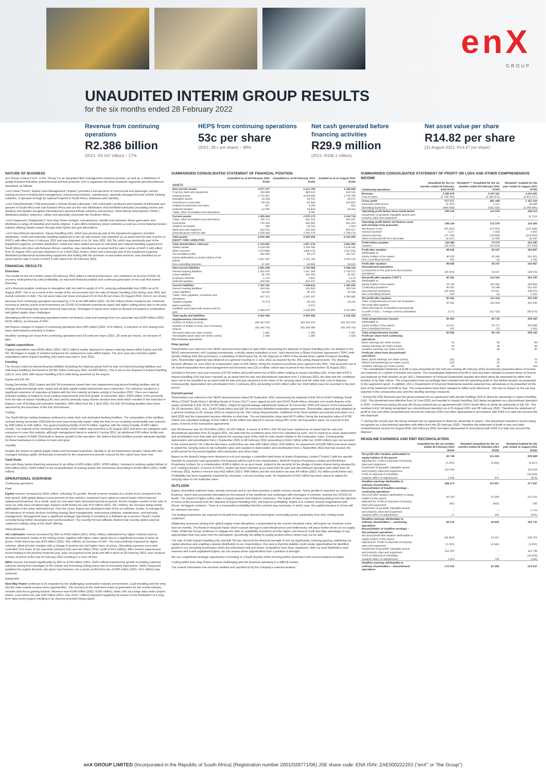enX
GROUP
UNAUDITED INTERIM GROUP RESULTS
for the six months ended 28 February 2022
Revenue from continuing operations
R2.386 billion
(2021: R2.047 billion) ↑ 17%
HEPS from continuing operations
53c per share
(2021: 28 c per share) ↑ 89%
Net cash generated before financing activities
R29.9 million
(2021: R336.1 million)
Net asset value per share
R14.82 per share
(31 August 2021: R14.47 per share)
NATURE OF BUSINESS
enX Group Limited ("enX" or the "Group") is an integrated fleet management solutions provider, as well as, a distributor of quality branded industrial, petrochemical and fuel products. enX is organised into three business segments and discontinued operations as follows:
• enX Fleet ("Fleet"): Eqstra Fleet Management ("Eqstra") provides a full spectrum of commercial and passenger vehicle leasing services including fleet management, outsourcing solutions, maintenance, warranty management and vehicle tracking solutions. It operates through its national footprint in South Africa, Botswana and Namibia.
• enX Petrochemicals ("Petrochemicals"): African Group Lubricants ("AG Lubricants") produces and markets oil lubricants and greases in South Africa and sub-Saharan Africa and are the sole distributors of ExxonMobil lubricants (excluding marine and aviation) and Quaker Houghton International's advanced fluids solutions and services. West African International ("WAG") distributes plastics, polymers, rubber and speciality chemicals into Southern Africa.
• enX Equipment ("Equipment"): New Way Power designs, manufactures, installs and maintains diesel generators and distributes a range of industrial and marine engines. It also offers temporary power solutions as well as a more balanced power solution offering cleaner power through solar hybrid and grid alternatives.
• enX Discontinued operations: Impact Handling (UK), which was previously part of the Equipment segment, provided distribution, rental and materials handling equipment in the UK and Ireland, was classified as an asset held for sale in terms of IFRS 5 with effect from 1 February 2021 and was disposed of on 14 June 2021. EIE SA, which was previously part of the Equipment segment, provided distribution, rental and value-added services for industrial and material handling equipment in South Africa and other sub-Saharan African countries, was classified as an asset held for sale in terms of IFRS 5 with effect from 31 August 2021 and was disposed of on 1 April 2022. Austro, which was previously part of the Equipment segment, distributed professional woodworking equipment and tooling with the provision of associated services, was classified as an asset held for sale in terms of IFRS 5 with effect from 26 February 2022.
FINANCIAL RESULTS
Overview
The results for the six months ended 28 February 2022 reflect a robust performance. enX continued on its post COVID-19 recovery underpinned by solid profitability, an improved financial position and continued generation of net cash flow before financing.
enX's financial position continues to strengthen with net debt to equity of 47%, reducing substantially from 208% as at 31 August 2020. This is as a result of the receipt of the net proceeds from the sale of Impact Handling (UK) during June 2021 and overall reduction in debt. The net asset value per share increased 2% to R14.82 per share (31 August 2021: R14.47 per share).
Revenue from continuing operations increased by 17% to R2.386 billion (2021: R2.047 billion) driven mainly by the continued recovery in activity across most businesses as COVID-19 lockdown restrictions eased and higher selling prices due to the pass through of increasing base oil and chemical input prices. Shortages in inputs were noted as demand increased in combination with global supply chain challenges.
Operating profit from continuing operations before net finance costs and earnings from our associate was R206 million (2021: R132 million), an increase of 56%.
Net finance charges in respect of continuing operations were R65 million (2021: R74 million), a reduction of 12% arising from lower debt balances primarily in Eqstra.
Headline earnings per share from continuing operations was 53 cents per share (2021: 28 cents per share), an increase of 89%.
Capital expenditure
Capital expenditure was R658 million (2021: R871 million) mainly deployed to replace expiring leases within Eqstra and EIE SA. Shortages in supply of vehicles hampered the replacement cycle within Eqstra. The prior year also includes capital expenditure within Impact Handling (UK) which was sold in June 2021.
Funding
The Group's total net interest-bearing liabilities (including the disposal group held for sale net interest-bearing liabilities and total lease liabilities) decreased to R2.897 billion (February 2021: R4.833 billion). This is due to the disposal of Impact Handling (UK) in June 2021 with Impact Handling (UK)'s debt being assumed by the buyers.
Eqstra and EIE SA
During December 2020, Eqstra and EIE SA businesses raised their own independent ring-fenced funding facilities and all existing bank borrowings were repaid and all debt capital market instruments were redeemed. The refinance resulted in a significant extension of maturities at Eqstra with the first maturity at Eqstra arising in December 2022. There are material undrawn facilities at Eqstra to meet existing requirements and fund growth. In December 2021, R350 million of the proceeds from the sale of Impact Handling (UK) was used to primarily repay shorter duration term debt which resulted in the reduction in Eqstra's cost of funding and extended maturities. With effect from the 1 April 2022, the EIE SA funding facilities have been assumed by the purchaser of the EIE SA business.
Trading
The South African trading business continued to retain their own dedicated banking facilities. The composition of the facilities evolved during December 2020 with the term loan being fully repaid, while the limit on our revolving credit facility was reduced by R30 million to R45 million. The general banking facility of R170 million, together with the indirect facility of R60 million remain. The maturity of the revolving credit facility of R45 million was extended to 31 August 2022 and there are adequate cash resources to cover this maturity, although management intend to extend it. During 2021, an additional R50 million facility was raised in respect of WAG Chemicals to finance growth in this operation. We believe that the facilities provide adequate liquidity for these businesses to continue to trade and grow.
Liquidity
Despite the strains on global supply chains and increased lead times, liquidity in all our businesses remains robust with well managed working capital. All financial covenants for the measurement periods covered by this report have been met.
Cash flows
Net cash flows before financing amounted to an inflow of R30 million (2021: R336 million). Included in working capital inflows of R49 million (2021: R446 million) is the reclassification of leasing assets into inventories amounting to R168 million (2021: R289 million).
OPERATIONAL OVERVIEW
Continuing operations
Fleet
Eqstra revenue increased to R915 million, reflecting 2% growth. Rental revenue remains at a similar level compared to the prior period. With global delays in procurement of new vehicles, customers have opted to extend leases which lowered replacement business. As a result, used car unit sales have decreased period-on-period, but the margins earned on the sale of used car units have remained high. Eqstra's profit before tax was R76 million (2021: R57 million), the increase being mainly attributable to the lower debt balances. Over the years, Eqstra has developed state of the art software, Kynite, to manage the full spectrum of vehicle services including leasing, fleet management, outsourcing solutions, maintenance, and warranty management. Management sees a significant strategic opportunity in investing in a Software-as-a-service ("SaaS") model, currently being further developed and commercialised. The recently formed software division has recently added external customers making using of the SaaS offering.
Petrochemicals
AG Lubricants revenue increased by 34% to R550 million (2021: R411 million) underpinned by higher volumes sold as demand increased, mainly in the mining sector, together with higher sales values due to a significant increase in base oil prices. Profit before tax was R23 million (2021: R15 million), an increase of 53%. This was positively impacted by higher volumes, albeit at lower margins with a change in product mix and higher base oil prices. Operating expenses were well controlled. Our share of our associate (Zestcor) loss was R4 million (2021: profit of R12 million). After Zestcor experienced record trading in the previous financial year, base oil acquired at the peak and still in stock at 28 February 2022, was revalued to base oil prices at the end of February 2022 resulting in a once off loss.
WAG revenue increased significantly by 40% to R792 million (2021: R565 million) impacted by growth in existing customer volumes arising from shortages in the market and increasing selling prices due to increasing input prices. WAG, being well positioned to supply demand, also grew new business. As a result, profit before tax of R30 million (2021: R12 million) was achieved.
Equipment
New Way Power continues to be impacted by the challenging construction industry environment. Load-shedding and the entry into the solar market creates some opportunities. The recovery in the short-term lease of generators for the events industry remains slow but is gaining traction. Revenue was R148 million (2021: R195 million), down 24% as a large data centre project ended. Loss before tax was R20 million (2021: loss of R17 million) impacted negatively by losses on the finalisation of a long-term data centre project resulting in an onerous provision being raised.
SUMMARISED CONSOLIDATED STATEMENT OF FINANCIAL POSITION
| | Unaudited as at 28 February 2022 R'000 | Unaudited as at 28 February 2021 R'000 | Audited as at 31 August 2021 R'000 |
| --- | --- | --- | --- |
| ASSETS | | | |
| Non-current assets | 3 077 477 | 5 313 706 | 3 185 840 |
| Property, plant and equipment | 204 489 | 480 615 | 259 561 |
| Leasing assets | 2 725 907 | 4 659 499 | 2 769 789 |
| Intangible assets | 34 339 | 28 555 | 33 375 |
| Investment in associate | 99 625 | 82 924 | 103 852 |
| Unlisted investments and loans | 827 | 4 245 | 851 |
| Deferred taxation | 12 090 | 54 823 | 18 412 |
| Trade, other receivables and derivatives | – | 3 045 | – |
| Current assets | 1 905 804 | 2 070 173 | 2 334 733 |
| Trade, other receivables and derivatives | 766 776 | 833 313 | 810 697 |
| Inventories | 726 293 | 992 945 | 665 356 |
| Taxation receivable | 180 | 32 561 | 2 663 |
| Bank and cash balances | 412 555 | 211 354 | 856 017 |
| Disposal group held for sale | 3 039 184 | 2 066 679 | 2 794 679 |
| Total assets | 8 022 465 | 9 450 558 | 8 315 252 |
| EQUITY AND LIABILITIES | | | |
| Total shareholders' interests | 2 724 897 | 2 557 276 | 2 661 950 |
| Stated capital | 3 134 092 | 3 134 092 | 3 134 092 |
| Other reserves | (730 988) | (649 472) | (733 554) |
| Accumulated profits | 284 343 | 38 176 | 224 597 |
| Equity attributable to equity holders of the parent | 2 687 447 | 2 522 796 | 2 625 135 |
| Non-controlling interests | 37 450 | 34 482 | 36 815 |
| Non-current liabilities | 1 661 548 | 3 725 568 | 2 046 164 |
| Interest-bearing liabilities | 1 350 000 | 3 147 394 | 1 700 071 |
| Lease liabilities | 41 709 | 166 062 | 93 415 |
| Employee benefits | 1 179 | 5 455 | 1 179 |
| Deferred taxation | 268 660 | 406 657 | 251 499 |
| Current liabilities | 1 341 541 | 1 638 814 | 1 493 253 |
| Interest-bearing liabilities | 264 041 | 502 823 | 359 556 |
| Lease liabilities | 34 054 | 40 152 | 30 584 |
| Trade, other payables, provisions and derivatives | 967 372 | 1 061 307 | 1 083 882 |
| Taxation payable | 76 074 | 30 160 | 19 231 |
| Bank overdrafts | – | 4 372 | – |
| Liabilities associated with assets held for sale | 2 294 479 | 1 528 900 | 2 113 885 |
| Total equity and liabilities | 8 022 465 | 9 450 558 | 8 315 252 |
| Supplementary information: | | | |
| Number of shares in issue | 182 312 650 | 182 312 650 | 182 312 650 |
| Number of shares in issue (net of treasury shares) | 181 366 763 | 181 344 084 | 181 366 763 |
| Net asset value per share (cents) | 1 482 | 1 391 | 1 447 |
| Net tangible asset value per share (cents) | 1 468 | 1 380 | 1 434 |
Discontinued operations
Prior period
Shareholders are referred to the SENS announcement dated 15 April 2021 announcing the disposal of Impact Handling (UK). As detailed in the SENS announcement, enX Leasing Investments, a wholly owned subsidiary of enX, had entered into a Share Purchase Agreement ("SPA") with Aprolis Holding SAS (the purchaser), a subsidiary of Monnoyeur SA, for the disposal of 100% of the issued share capital of Impact Handling (UK). Shareholder approval was obtained at a general meeting on 1 June 2021 as required by the JSE Listing Requirements. The disposal became effective 14 June 2021 at a transaction value of £33 million, being the maximum purchase price agreed in the SPA. Total proceeds net of UK based transaction fees and management exit bonusses was £31.4 million, which was received in two tranches before 31 August 2021.
Included in the prior year was revenue of R756 million and profit before tax of R34 million relating to Impact Handling (UK). In line with IFRS 5, Impact Handling (UK) has been reported as an asset held for sale and discontinued operation from 1 February 2021, the date that the conditions were met to be classified as an asset held for sale and was measured at the lower of its carrying value and fair value less cost of disposal. Consequently, depreciation and amortisation from 1 February 2021 amounting to R25 million (after tax: R18 million) was not recorded in the prior period.
Current period
Shareholders are referred to the SENS announcement dated 30 September 2021 announcing the disposal of EIE SA to CFAO Holdings South Africa ("CFAO South Africa"). Binding Heads of Terms ("HoT") were signed by enX and CFAO South Africa, whereby enX would dispose of its equity ownership in EIE SA for R700 million, subject to typical leakage adjustments between 31 December 2020 and closure of the transaction. On 29 November 2021, enX, CFAO South Africa and EIE SA concluded definitive transaction agreements. Shareholder approval was obtained at a general meeting on 20 January 2022 as required by the JSE Listing Requirements. Fulfilment of the final condition precedents took place on 1 April 2022 and the transaction became effective on that date. The net transaction value was R676 million, being the transaction value of R700 million less calculated leakage of R24 million. R135 million was placed in escrow, being 20% of the net transaction value, for a period of two years, in terms of the transaction agreements.
EIE SA Revenue was R1.053 billion (2021: R1.037 billion). In terms of IFRS 5, EIE SA has been reported as an asset held for sale and discontinued operation from 31 August 2021, the date that the conditions were met to be classified as such. enX is required to cease depreciation and amortisation from that date and assess the carrying value of the held for sale assets relative to the transaction value. Consequently, depreciation and amortisation from 1 September 2021 to 28 February 2022 amounting to R222 million (after tax: R160 million) was not recorded in the current period. On a like-for-like basis, profit before tax was R39 million (2021: R33 million). An impairment of R188 million has been raised to adjust the carrying value to net realisable value and equates to depreciation and amortisation from 1 September 2022 that has ceased, the profit earned for the period together with transaction and other costs.
Based on the Board's longer-term decision to exit and manage a controlled wind-down of Austro Proprietary Limited ("Austro") with the specific intention to maximise cash generation, the business will be sold to two shareholders, WeOnIt Projects Proprietary Limited and WorkPlace Proprietary Limited, for a consideration of R8.4 million on an as-is basis, subject to the security for the pledge of Austro shares being released by enX Trading's lenders. In terms of IFRS 5, Austro has been reported as an asset held for sale and discontinued operation with effect from 26 February 2022. Austro's revenue was R42 million (2021: R68 million) and the loss before tax was R6 million (2021: R2 million profit before tax). Profitability has been negatively impacted by relocation, exit and resizing costs. An impairment of R25 million has been raised to adjust the carrying value to net realisable value.
OUTLOOK
Eqstra, diversified customer base, annuity revenues and in use fleet provides a stable revenue stream. Some growth is expected as replacement business, which was previously interrupted by the impacts of the pandemic and challenges with shortages of vehicles, reaches pre-COVID-19 levels. The impact of higher policy rates is largely passed onto Eqstra's customers. The impact of lower cost of financing arising from the injection of some of the proceeds from the disposal of Impact Handling (UK), will improve profitability. Eqstra is in contract renewal negotiations with Clover, its biggest customer. There is a reasonable probability that this contract may terminate, in which case, the capital invested in Clover will be released over time.
The trading businesses are expected to benefit from stronger demand and higher commodity prices, particularly from their mining sector customers.
Inflationary pressures arising from global supply chain disruptions, compounded by the current Ukrainian crisis, will impact our business in the next six months. The floods in KwaZulu-Natal, which caused damage to port infrastructure and bottlenecks, will place further strain on our supply chain. Whilst the Group continues to mitigate the risks on availability of product and the higher cost thereof, it will also take advantage of any opportunities that may arise from the disruptions, specifically the ability to supply product where others may not be able.
The sale of both Impact Handling (UK) and EIE SA has improved the financial strength of enX by significantly reducing gearing, stabilising our capital structure and enabling a special distribution to our shareholders. Our view is that this stability could create opportunities for identified growth in our remaining businesses which we understand well and where competitors have been weakened. With our post distribution cash reserves and a well capitalised Eqstra, we can assess these opportunities from a position of strength.
We see a significant strategic opportunity in investing in a SaaS (Kynite) which is being further developed and commercialised at Eqstra.
Trading within New Way Power remains challenging with the business operating in a difficult market.
The outlook information has not been audited and reported on by the company's external auditors.
SUMMARISED CONSOLIDATED STATEMENT OF PROFIT OR LOSS AND OTHER COMPREHENSIVE INCOME
| Continuing operations | Unaudited for the six months ended 28 February 2022 R'000 | Restated*^^ Unaudited for the six months ended 28 February 2021 R'000 | Restated^ Audited for the year ended 31 August 2021 R'000 |
| --- | --- | --- | --- |
| Revenue | 2 385 876 | 2 047 321 | 4 210 281 |
| Cost of sales | (1 708 599) | (1 385 872) | (2 853 157) |
| Gross profit | 677 277 | 661 449 | 1 357 124 |
| Expected credit losses | (6 205) | 1 137 | 28 384 |
| Operating expenses | (464 928) | (531 010) | (1 049 495) |
| Operating profit before items listed below | 206 144 | 131 576 | 336 013 |
| Impairment of goodwill, intangible assets and property, plant and equipment | – | – | (1 721) |
| Operating profit before net finance costs and earnings from associate | 206 144 | 131 576 | 334 292 |
| Net finance costs | (65 432) | (73 505) | (147 948) |
| Interest received | 5 277 | 5 443 | 5 455 |
| Interest expense | (70 709) | (78 948) | (153 403) |
| Share of (loss)/profit from associate | (4 227) | 12 008 | 32 936 |
| Profit before taxation | 136 485 | 70 079 | 219 280 |
| Taxation | (39 650) | (19 832) | (55 593) |
| Profit after taxation | 96 835 | 50 247 | 163 687 |
| Attributable to: | | | |
| Equity holders of the parent | 96 200 | 50 248 | 161 355 |
| Non-controlling interests | 635 | (1) | 2 332 |
| Profit after taxation | 96 835 | 50 247 | 163 687 |
| Discontinued operations | | | |
| (Loss)/profit for the year from discontinued operations* | (36 454) | 63 187 | 138 503 |
| Net profit after taxation ("PAT") | 60 381 | 113 434 | 302 190 |
| Attributable to: | | | |
| Equity holders of the parent | 59 746 | 113 435 | 299 858 |
| Continuing operations | 96 200 | 50 248 | 161 355 |
| Discontinued operations | (36 454) | 63 187 | 138 503 |
| Non-controlling interests | 635 | (1) | 2 332 |
| Net profit after taxation | 60 381 | 113 434 | 302 190 |
| Other comprehensive income net of taxation: Net profit after taxation | 60 381 | 113 434 | 302 190 |
| Items that may be reclassified subsequently to profit or loss: – Foreign currency translation reserve | 2 571 | (52 718) | (95 870) |
| Total comprehensive income | 62 952 | 60 716 | 206 320 |
| Attributable to: | | | |
| Equity holders of the parent | 62 317 | 60 717 | 203 988 |
| Non-controlling interests | 635 | (1) | 2 332 |
| Total comprehensive income | 62 952 | 60 716 | 206 320 |
| Profit per share from continuing operations | | | |
| Basic earnings per share (cents) | 53 | 28 | 89 |
| Diluted earnings per share (cents) | 53 | 28 | 89 |
| Headline earnings per share (cents) | 53 | 28 | 90 |
| Profit per share from discontinued operations | | | |
| Basic (loss)/ earnings per share (cents) | (20) | 35 | 76 |
| Diluted (loss)/earnings per share (cents) | (20) | 35 | 76 |
| Headline earnings per share (cents) | 95 | 34 | 118 |
* The consolidated statement of profit or loss presented for the half year ending 28 February 2021 erroneously presented items of income and expense as a hybrid of function and nature. The consolidated statement of profit or loss has been restated to present items of income and expense by their function as per IAS 1 Presentation of Financial Statements requires that these items be presented by either their function or by their nature. The comparatives have accordingly been restated and the operating profit or loss before taxation as presented in the segmental report. In addition, IAS 1 Presentation of Financial Statements requires expected loss allowances to be presented on the face of the statement of profit or loss. The comparatives have been restated to reflect such disclosure. This has no impact on the net loss reported in the comparative year and the resulting earnings measures.
^ During the 2021 financial year the group entered into an agreement with Aprolis Holdings SAS to divest its ownership in Impact Handling (UK). This divestment was effective from 14 June 2021 and resulted in Impact Handling (UK) being recognised as a discontinued operation in 2021. Furthermore during the year the Group entered into an agreement with CFAO South Africa to divest its ownership in EIE SA. This resulted in EIE SA being recognised as a discontinued operation as at 31 August 2021 and 28 February 2022. Therefore the statement of profit or loss and other comprehensive income for February 2021 has been represented in accordance with IFRS 5 to take into account the two disposals.
^^ During the current year the Group entered into an agreement to divest its ownership in Austro. This divestment resulted in Austro being recognised as a discontinued operation with effect from the 26 February 2022. Therefore the statement of profit or loss and other comprehensive income for August 2021 and February 2021 has been represented in accordance with IFRS 5 to take into account the disposal.
HEADLINE EARNINGS AND EBIT RECONCILIATION
| | Unaudited for the six months ended 28 February 2022 R'000 | Restated Unaudited for the six months ended 28 February 2021 R'000 | Restated Audited for the year ended 31 August 2021 R'000 |
| --- | --- | --- | --- |
| Net profit after taxation attributable to equity holders of the parent | 59 746 | 113 435 | 299 858 |
| Adjusted for: Profit on disposal of property, plant and equipment | (5 105) | (3 483) | (3 417) |
| Impairment of goodwill, intangible assets and property, plant and equipment | 212 304 | – | 114 519 |
| Profit on disposal of subsidiary | – | – | (32 819) |
| Taxation effect on adjustments | 1 429 | 975 | (874) |
| Headline earnings attributable to ordinary shareholders | 268 374 | 110 927 | 377 267 |
| Reconciliation of headline earnings – continuing operations | | | |
| Net profit after taxation attributable to equity holders of the parent | 96 200 | 50 248 | 161 355 |
| Adjusted for: Profit on disposal of property, plant and equipment | (95) | (842) | 189 |
| Impairment of goodwill, intangible assets and property, plant and equipment | – | – | 1 721 |
| Taxation effect on adjustments | 27 | 236 | (535) |
| Headline earnings attributable to ordinary shareholders – continuing operations | 96 132 | 49 642 | 162 730 |
| Reconciliation of headline earnings – discontinued operations | | | |
| Net (loss)/profit after taxation attributable to equity holders of the parent | (36 454) | 63 187 | 138 503 |
| Adjusted for: Profit on disposal of property, plant and equipment | (5 010) | (2 641) | (3 606) |
| Impairment of goodwill, intangible assets and property, plant and equipment | 212 304 | – | 112 798 |
| Profit on disposal of subsidiary | – | – | (32 819) |
| Taxation effect on adjustments | 1 403 | 739 | (339) |
| Headline earnings attributable to ordinary shareholders – discontinued operations | 172 243 | 61 285 | 214 537 |
enX GROUP LIMITED (Incorporated in the Republic of South Africa) (Registration number 2001/029771/06) JSE share code: ENX ISIN: ZAE000222253 ("enX" or "the Group")